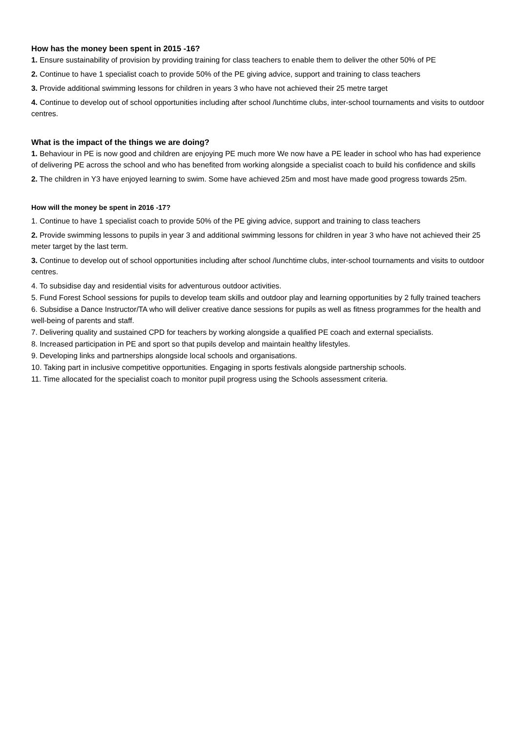How has the money been spent in 2015 -16?
1. Ensure sustainability of provision by providing training for class teachers to enable them to deliver the other 50% of PE
2. Continue to have 1 specialist coach to provide 50% of the PE giving advice, support and training to class teachers
3. Provide additional swimming lessons for children in years 3 who have not achieved their 25 metre target
4. Continue to develop out of school opportunities including after school /lunchtime clubs, inter-school tournaments and visits to outdoor centres.
What is the impact of the things we are doing?
1. Behaviour in PE is now good and children are enjoying PE much more We now have a PE leader in school who has had experience of delivering PE across the school and who has benefited from working alongside a specialist coach to build his confidence and skills
2. The children in Y3 have enjoyed learning to swim. Some have achieved 25m and most have made good progress towards 25m.
How will the money be spent in 2016 -17?
1. Continue to have 1 specialist coach to provide 50% of the PE giving advice, support and training to class teachers
2. Provide swimming lessons to pupils in year 3 and additional swimming lessons for children in year 3 who have not achieved their 25 meter target by the last term.
3. Continue to develop out of school opportunities including after school /lunchtime clubs, inter-school tournaments and visits to outdoor centres.
4. To subsidise day and residential visits for adventurous outdoor activities.
5. Fund Forest School sessions for pupils to develop team skills and outdoor play and learning opportunities by 2 fully trained teachers
6. Subsidise a Dance Instructor/TA who will deliver creative dance sessions for pupils as well as fitness programmes for the health and well-being of parents and staff.
7. Delivering quality and sustained CPD for teachers by working alongside a qualified PE coach and external specialists.
8. Increased participation in PE and sport so that pupils develop and maintain healthy lifestyles.
9. Developing links and partnerships alongside local schools and organisations.
10. Taking part in inclusive competitive opportunities. Engaging in sports festivals alongside partnership schools.
11. Time allocated for the specialist coach to monitor pupil progress using the Schools assessment criteria.